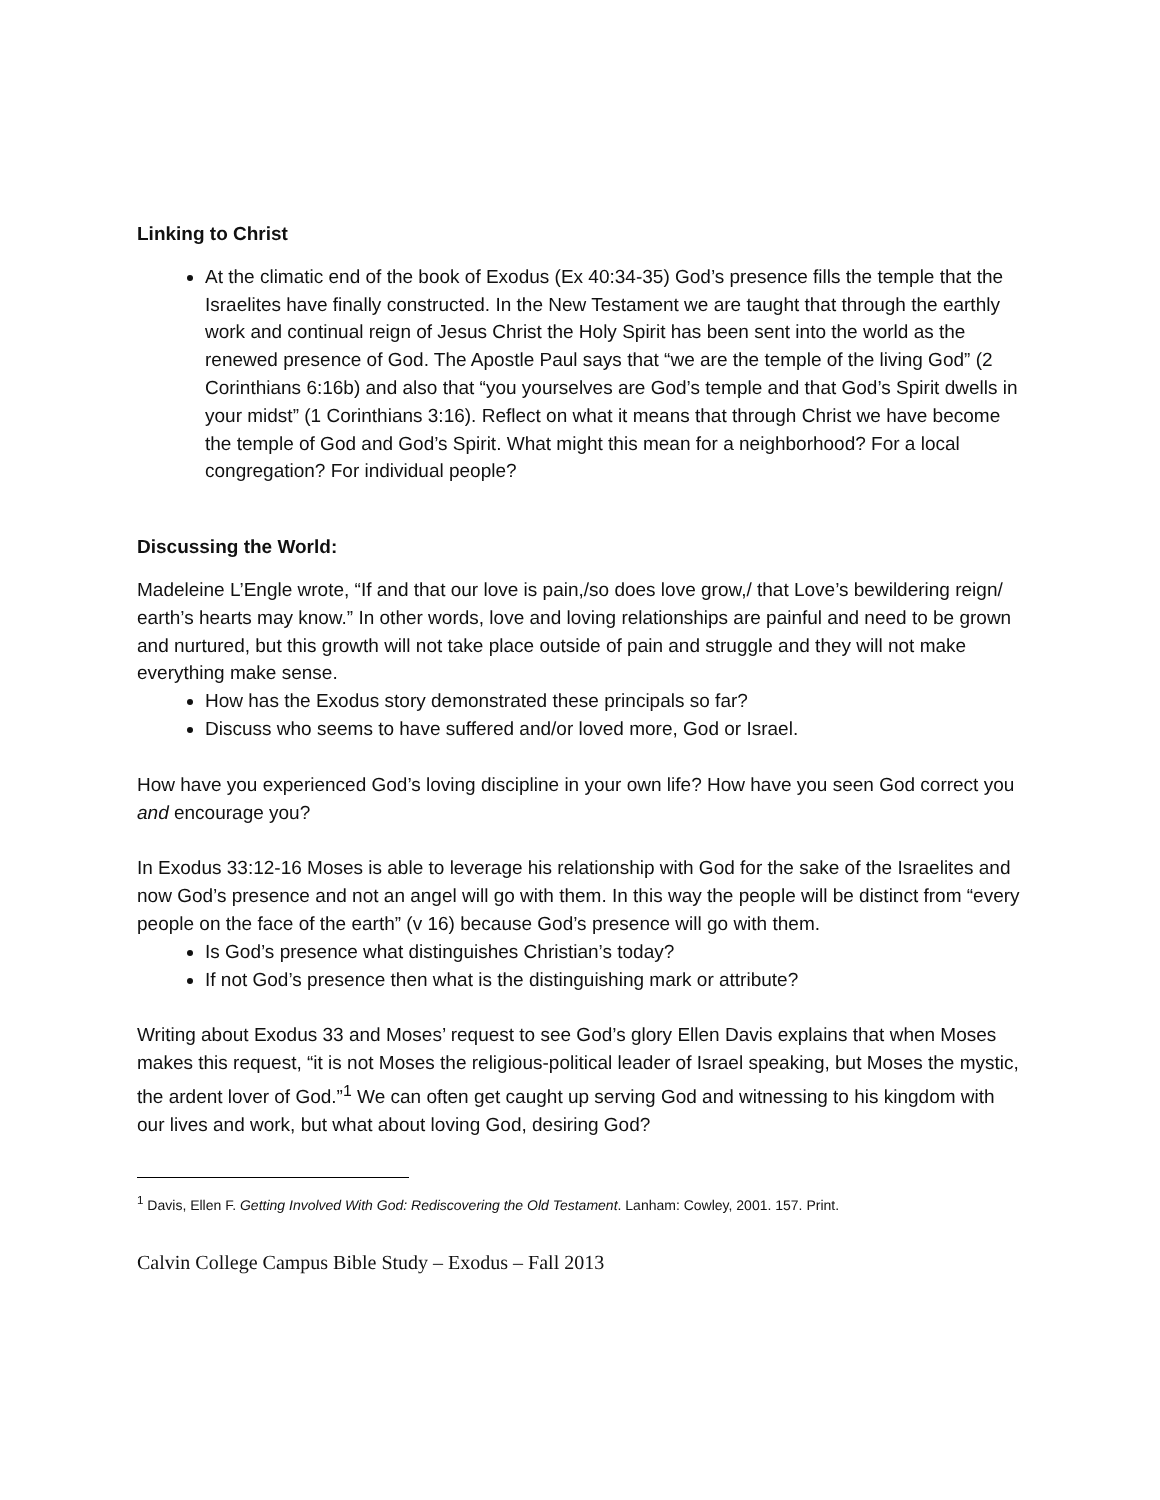Linking to Christ
At the climatic end of the book of Exodus (Ex 40:34-35) God’s presence fills the temple that the Israelites have finally constructed. In the New Testament we are taught that through the earthly work and continual reign of Jesus Christ the Holy Spirit has been sent into the world as the renewed presence of God. The Apostle Paul says that “we are the temple of the living God” (2 Corinthians 6:16b) and also that “you yourselves are God’s temple and that God’s Spirit dwells in your midst” (1 Corinthians 3:16). Reflect on what it means that through Christ we have become the temple of God and God’s Spirit. What might this mean for a neighborhood? For a local congregation? For individual people?
Discussing the World:
Madeleine L’Engle wrote, “If and that our love is pain,/so does love grow,/ that Love’s bewildering reign/ earth’s hearts may know.” In other words, love and loving relationships are painful and need to be grown and nurtured, but this growth will not take place outside of pain and struggle and they will not make everything make sense.
How has the Exodus story demonstrated these principals so far?
Discuss who seems to have suffered and/or loved more, God or Israel.
How have you experienced God’s loving discipline in your own life? How have you seen God correct you and encourage you?
In Exodus 33:12-16 Moses is able to leverage his relationship with God for the sake of the Israelites and now God’s presence and not an angel will go with them. In this way the people will be distinct from “every people on the face of the earth” (v 16) because God’s presence will go with them.
Is God’s presence what distinguishes Christian’s today?
If not God’s presence then what is the distinguishing mark or attribute?
Writing about Exodus 33 and Moses’ request to see God’s glory Ellen Davis explains that when Moses makes this request, “it is not Moses the religious-political leader of Israel speaking, but Moses the mystic, the ardent lover of God.”<sup>1</sup> We can often get caught up serving God and witnessing to his kingdom with our lives and work, but what about loving God, desiring God?
<sup>1</sup> Davis, Ellen F. Getting Involved With God: Rediscovering the Old Testament. Lanham: Cowley, 2001. 157. Print.
Calvin College Campus Bible Study – Exodus – Fall 2013